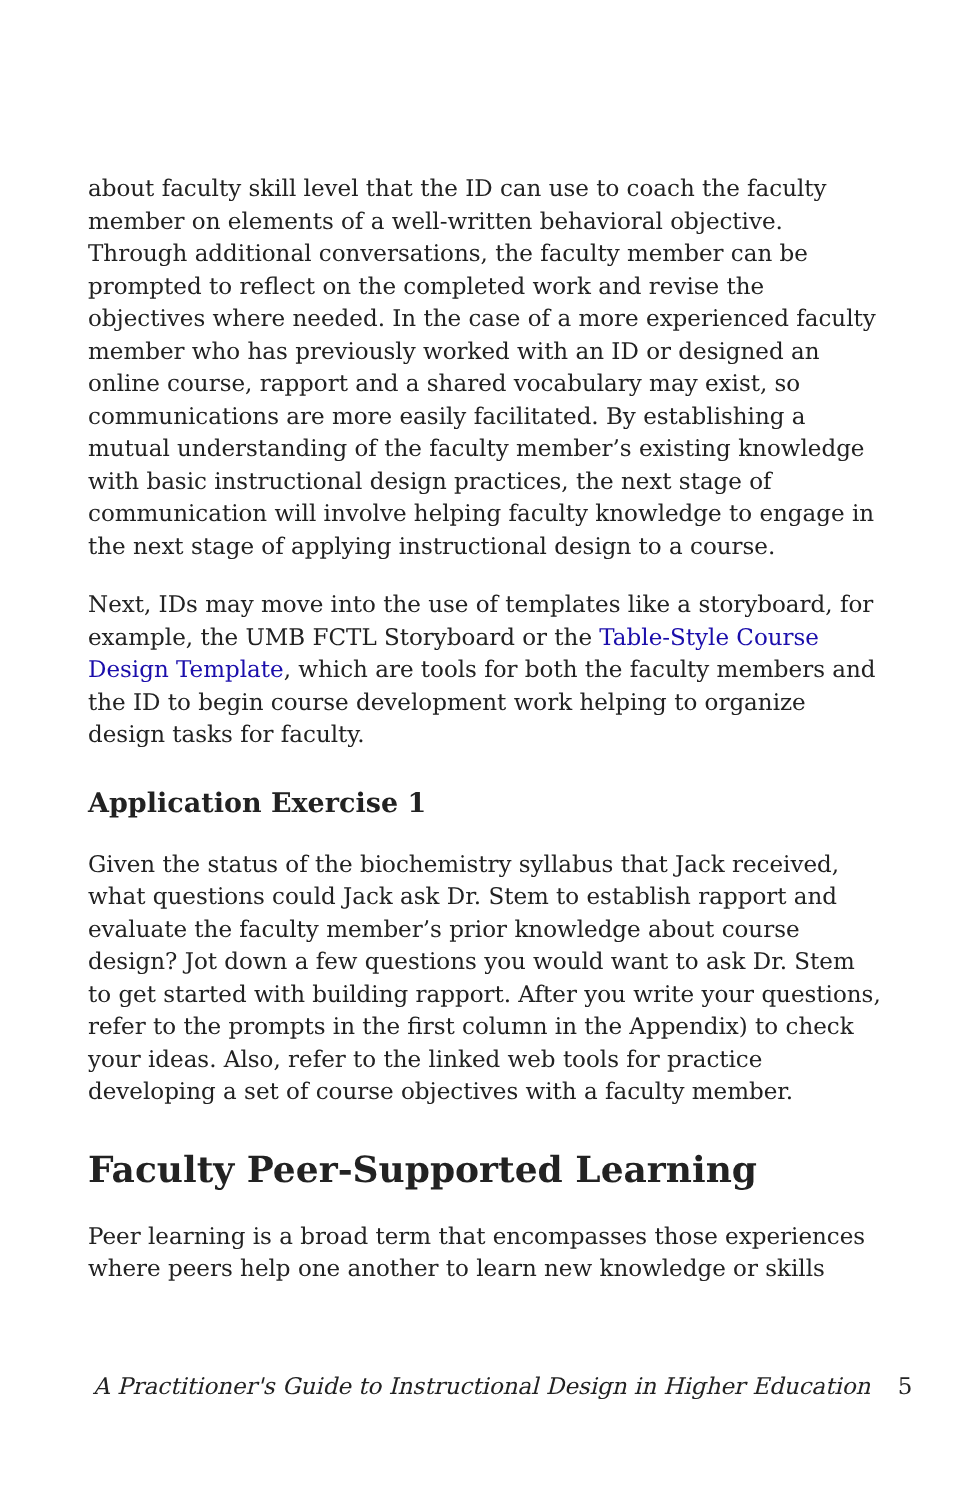about faculty skill level that the ID can use to coach the faculty member on elements of a well-written behavioral objective. Through additional conversations, the faculty member can be prompted to reflect on the completed work and revise the objectives where needed. In the case of a more experienced faculty member who has previously worked with an ID or designed an online course, rapport and a shared vocabulary may exist, so communications are more easily facilitated. By establishing a mutual understanding of the faculty member’s existing knowledge with basic instructional design practices, the next stage of communication will involve helping faculty knowledge to engage in the next stage of applying instructional design to a course.
Next, IDs may move into the use of templates like a storyboard, for example, the UMB FCTL Storyboard or the Table-Style Course Design Template, which are tools for both the faculty members and the ID to begin course development work helping to organize design tasks for faculty.
Application Exercise 1
Given the status of the biochemistry syllabus that Jack received, what questions could Jack ask Dr. Stem to establish rapport and evaluate the faculty member’s prior knowledge about course design? Jot down a few questions you would want to ask Dr. Stem to get started with building rapport. After you write your questions, refer to the prompts in the first column in the Appendix) to check your ideas. Also, refer to the linked web tools for practice developing a set of course objectives with a faculty member.
Faculty Peer-Supported Learning
Peer learning is a broad term that encompasses those experiences where peers help one another to learn new knowledge or skills
A Practitioner's Guide to Instructional Design in Higher Education 5